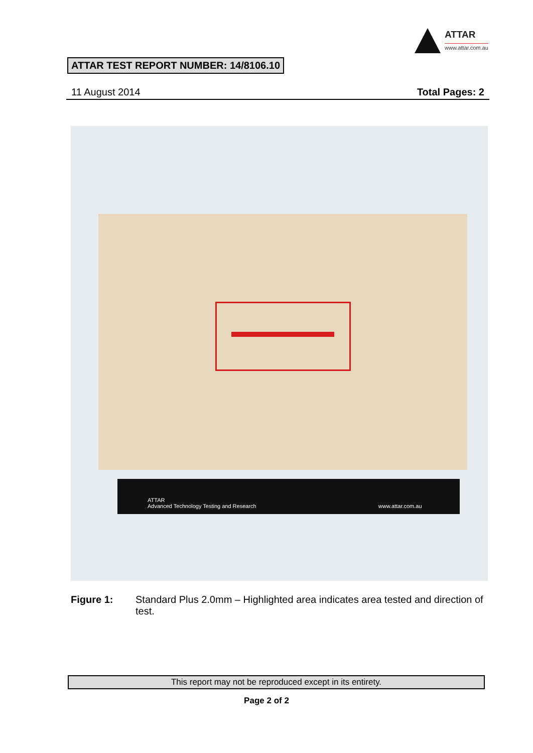ATTAR
www.attar.com.au
ATTAR TEST REPORT NUMBER: 14/8106.10
11 August 2014 Total Pages: 2
ATTAR
Advanced Technology Testing and Research www.attar.com.au
Figure 1: Standard Plus 2.0mm – Highlighted area indicates area tested and direction of test.
This report may not be reproduced except in its entirety.
Page 2 of 2